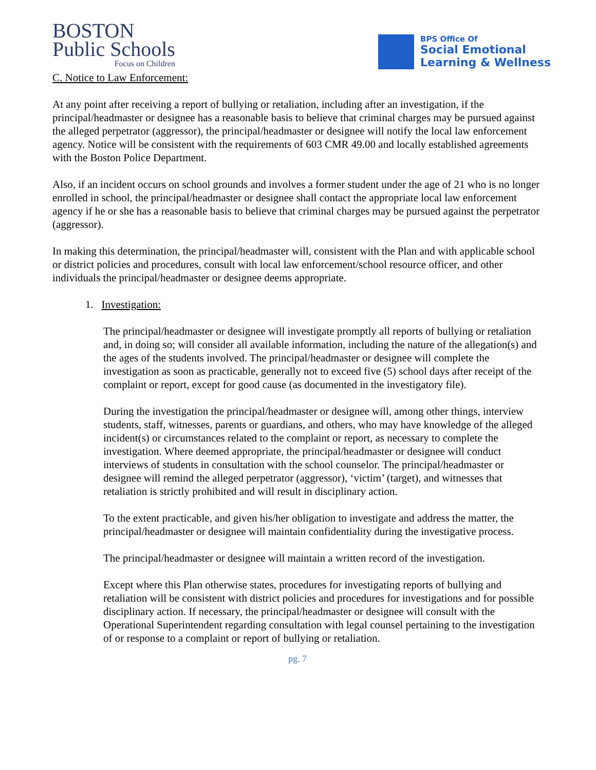BOSTON
Public Schools
Focus on Children
BPS Office Of
Social Emotional
Learning & Wellness
C. Notice to Law Enforcement:
At any point after receiving a report of bullying or retaliation, including after an investigation, if the principal/headmaster or designee has a reasonable basis to believe that criminal charges may be pursued against the alleged perpetrator (aggressor), the principal/headmaster or designee will notify the local law enforcement agency. Notice will be consistent with the requirements of 603 CMR 49.00 and locally established agreements with the Boston Police Department.
Also, if an incident occurs on school grounds and involves a former student under the age of 21 who is no longer enrolled in school, the principal/headmaster or designee shall contact the appropriate local law enforcement agency if he or she has a reasonable basis to believe that criminal charges may be pursued against the perpetrator (aggressor).
In making this determination, the principal/headmaster will, consistent with the Plan and with applicable school or district policies and procedures, consult with local law enforcement/school resource officer, and other individuals the principal/headmaster or designee deems appropriate.
1. Investigation:
The principal/headmaster or designee will investigate promptly all reports of bullying or retaliation and, in doing so; will consider all available information, including the nature of the allegation(s) and the ages of the students involved. The principal/headmaster or designee will complete the investigation as soon as practicable, generally not to exceed five (5) school days after receipt of the complaint or report, except for good cause (as documented in the investigatory file).
During the investigation the principal/headmaster or designee will, among other things, interview students, staff, witnesses, parents or guardians, and others, who may have knowledge of the alleged incident(s) or circumstances related to the complaint or report, as necessary to complete the investigation. Where deemed appropriate, the principal/headmaster or designee will conduct interviews of students in consultation with the school counselor. The principal/headmaster or designee will remind the alleged perpetrator (aggressor), ‘victim’ (target), and witnesses that retaliation is strictly prohibited and will result in disciplinary action.
To the extent practicable, and given his/her obligation to investigate and address the matter, the principal/headmaster or designee will maintain confidentiality during the investigative process.
The principal/headmaster or designee will maintain a written record of the investigation.
Except where this Plan otherwise states, procedures for investigating reports of bullying and retaliation will be consistent with district policies and procedures for investigations and for possible disciplinary action. If necessary, the principal/headmaster or designee will consult with the Operational Superintendent regarding consultation with legal counsel pertaining to the investigation of or response to a complaint or report of bullying or retaliation.
pg. 7